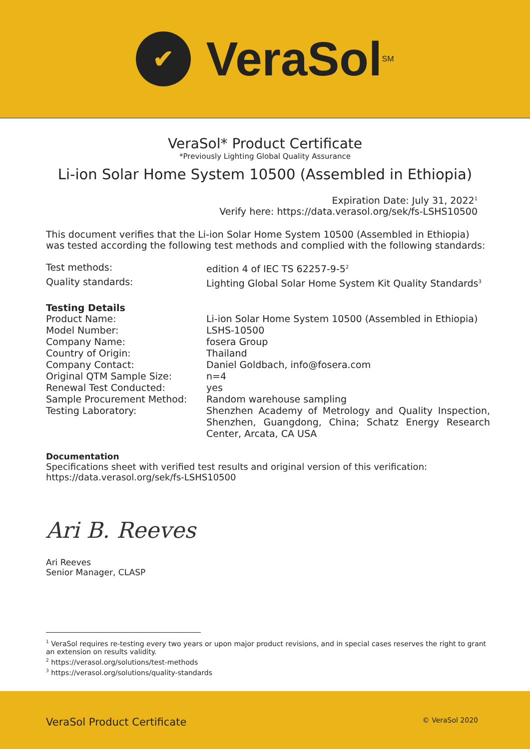✔
VeraSol<sup>SM</sup>
VeraSol* Product Certificate
*Previously Lighting Global Quality Assurance
Li-ion Solar Home System 10500 (Assembled in Ethiopia)
Expiration Date: July 31, 2022<sup>1</sup>
Verify here: https://data.verasol.org/sek/fs-LSHS10500
This document verifies that the Li-ion Solar Home System 10500 (Assembled in Ethiopia) was tested according the following test methods and complied with the following standards:
| Test methods: | edition 4 of IEC TS 62257-9-5<sup>2</sup> |
| Quality standards: | Lighting Global Solar Home System Kit Quality Standards<sup>3</sup> |
Testing Details
| Product Name: | Li-ion Solar Home System 10500 (Assembled in Ethiopia) |
| Model Number: | LSHS-10500 |
| Company Name: | fosera Group |
| Country of Origin: | Thailand |
| Company Contact: | Daniel Goldbach, info@fosera.com |
| Original QTM Sample Size: | n=4 |
| Renewal Test Conducted: | yes |
| Sample Procurement Method: | Random warehouse sampling |
| Testing Laboratory: | Shenzhen Academy of Metrology and Quality Inspection, Shenzhen, Guangdong, China; Schatz Energy Research Center, Arcata, CA USA |
Documentation
Specifications sheet with verified test results and original version of this verification:
https://data.verasol.org/sek/fs-LSHS10500
Ari B. Reeves
Ari Reeves
Senior Manager, CLASP
<sup>1</sup> VeraSol requires re-testing every two years or upon major product revisions, and in special cases reserves the right to grant an extension on results validity.
<sup>2</sup> https://verasol.org/solutions/test-methods
<sup>3</sup> https://verasol.org/solutions/quality-standards
VeraSol Product Certificate © VeraSol 2020